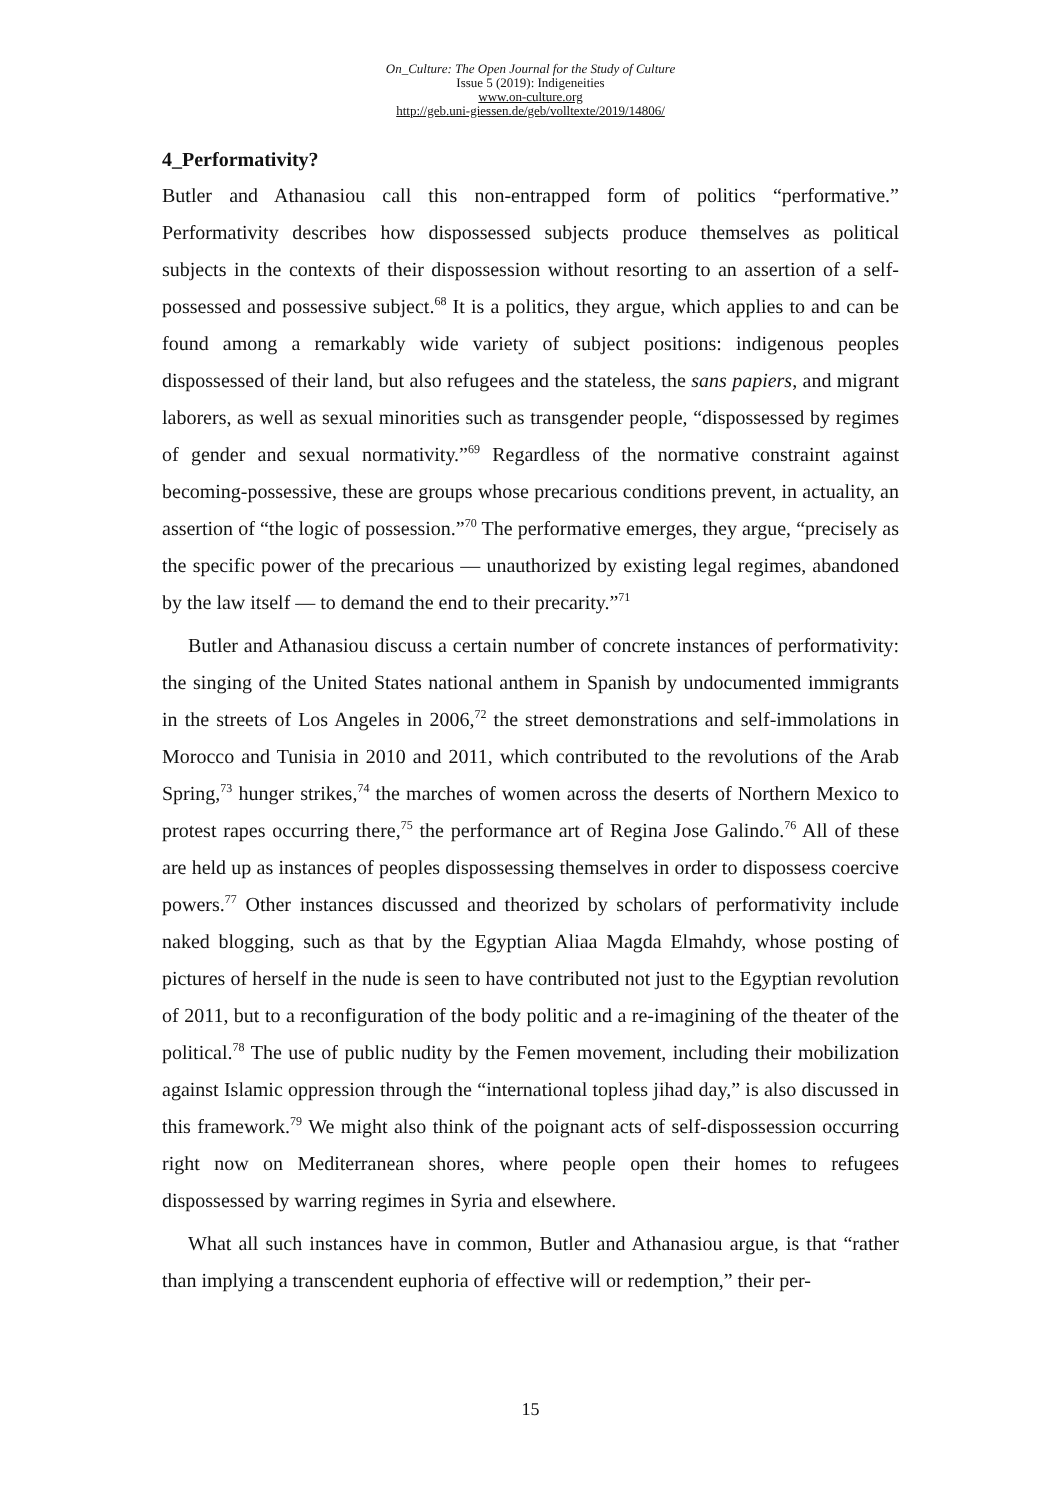On_Culture: The Open Journal for the Study of Culture
Issue 5 (2019): Indigeneities
www.on-culture.org
http://geb.uni-giessen.de/geb/volltexte/2019/14806/
4_Performativity?
Butler and Athanasiou call this non-entrapped form of politics “performative.” Performativity describes how dispossessed subjects produce themselves as political subjects in the contexts of their dispossession without resorting to an assertion of a self-possessed and possessive subject.<sup>68</sup> It is a politics, they argue, which applies to and can be found among a remarkably wide variety of subject positions: indigenous peoples dispossessed of their land, but also refugees and the stateless, the sans papiers, and migrant laborers, as well as sexual minorities such as transgender people, “dispossessed by regimes of gender and sexual normativity.”<sup>69</sup> Regardless of the normative constraint against becoming-possessive, these are groups whose precarious conditions prevent, in actuality, an assertion of “the logic of possession.”<sup>70</sup> The performative emerges, they argue, “precisely as the specific power of the precarious — unauthorized by existing legal regimes, abandoned by the law itself — to demand the end to their precarity.”<sup>71</sup>
Butler and Athanasiou discuss a certain number of concrete instances of performativity: the singing of the United States national anthem in Spanish by undocumented immigrants in the streets of Los Angeles in 2006,<sup>72</sup> the street demonstrations and self-immolations in Morocco and Tunisia in 2010 and 2011, which contributed to the revolutions of the Arab Spring,<sup>73</sup> hunger strikes,<sup>74</sup> the marches of women across the deserts of Northern Mexico to protest rapes occurring there,<sup>75</sup> the performance art of Regina Jose Galindo.<sup>76</sup> All of these are held up as instances of peoples dispossessing themselves in order to dispossess coercive powers.<sup>77</sup> Other instances discussed and theorized by scholars of performativity include naked blogging, such as that by the Egyptian Aliaa Magda Elmahdy, whose posting of pictures of herself in the nude is seen to have contributed not just to the Egyptian revolution of 2011, but to a reconfiguration of the body politic and a re-imagining of the theater of the political.<sup>78</sup> The use of public nudity by the Femen movement, including their mobilization against Islamic oppression through the “international topless jihad day,” is also discussed in this framework.<sup>79</sup> We might also think of the poignant acts of self-dispossession occurring right now on Mediterranean shores, where people open their homes to refugees dispossessed by warring regimes in Syria and elsewhere.
What all such instances have in common, Butler and Athanasiou argue, is that “rather than implying a transcendent euphoria of effective will or redemption,” their per-
15